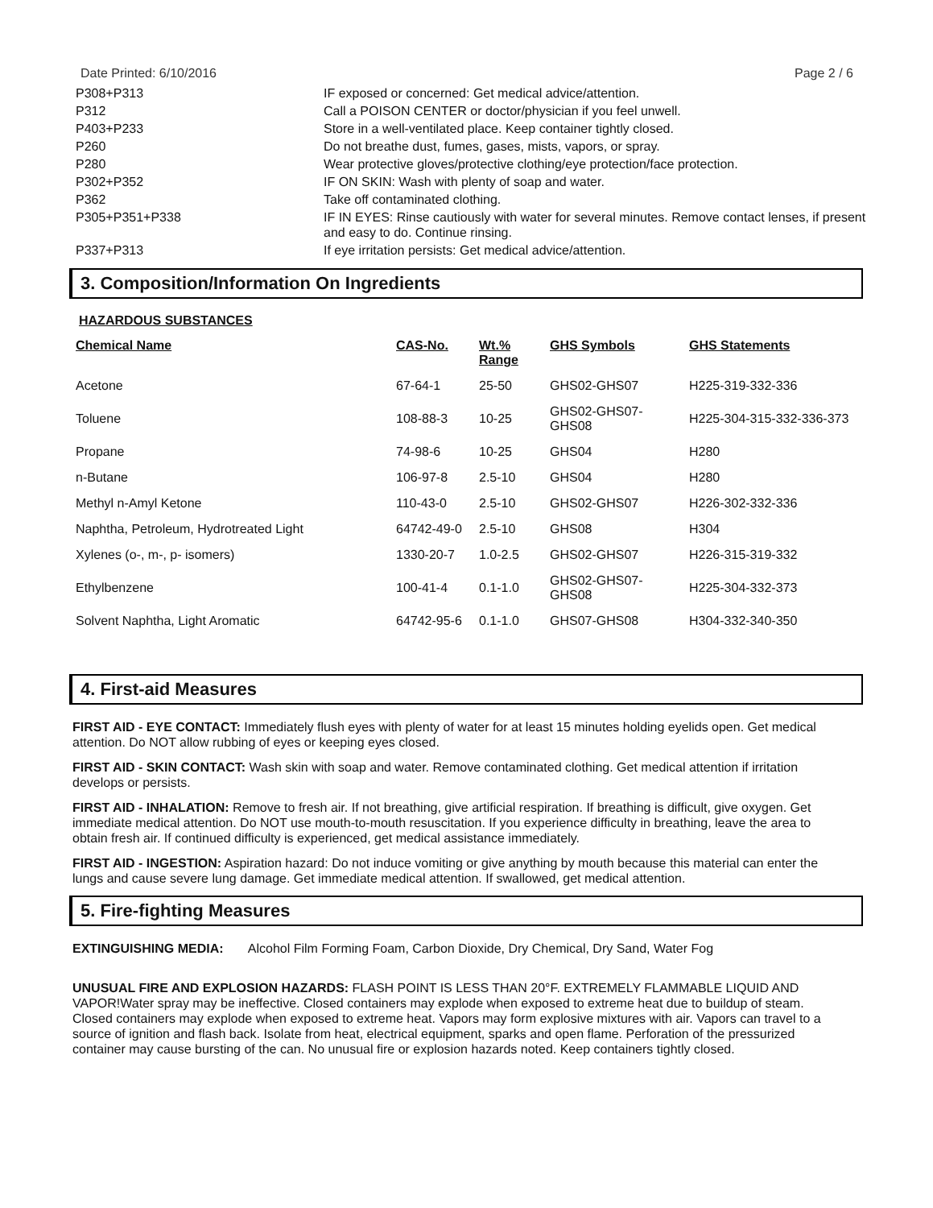Date Printed: 6/10/2016 Page 2 / 6
| P308+P313 | IF exposed or concerned: Get medical advice/attention. |
| P312 | Call a POISON CENTER or doctor/physician if you feel unwell. |
| P403+P233 | Store in a well-ventilated place. Keep container tightly closed. |
| P260 | Do not breathe dust, fumes, gases, mists, vapors, or spray. |
| P280 | Wear protective gloves/protective clothing/eye protection/face protection. |
| P302+P352 | IF ON SKIN: Wash with plenty of soap and water. |
| P362 | Take off contaminated clothing. |
| P305+P351+P338 | IF IN EYES: Rinse cautiously with water for several minutes. Remove contact lenses, if present and easy to do. Continue rinsing. |
| P337+P313 | If eye irritation persists: Get medical advice/attention. |
3. Composition/Information On Ingredients
HAZARDOUS SUBSTANCES
| Chemical Name | CAS-No. | Wt.% Range | GHS Symbols | GHS Statements |
| --- | --- | --- | --- | --- |
| Acetone | 67-64-1 | 25-50 | GHS02-GHS07 | H225-319-332-336 |
| Toluene | 108-88-3 | 10-25 | GHS02-GHS07-GHS08 | H225-304-315-332-336-373 |
| Propane | 74-98-6 | 10-25 | GHS04 | H280 |
| n-Butane | 106-97-8 | 2.5-10 | GHS04 | H280 |
| Methyl n-Amyl Ketone | 110-43-0 | 2.5-10 | GHS02-GHS07 | H226-302-332-336 |
| Naphtha, Petroleum, Hydrotreated Light | 64742-49-0 | 2.5-10 | GHS08 | H304 |
| Xylenes (o-, m-, p- isomers) | 1330-20-7 | 1.0-2.5 | GHS02-GHS07 | H226-315-319-332 |
| Ethylbenzene | 100-41-4 | 0.1-1.0 | GHS02-GHS07-GHS08 | H225-304-332-373 |
| Solvent Naphtha, Light Aromatic | 64742-95-6 | 0.1-1.0 | GHS07-GHS08 | H304-332-340-350 |
4. First-aid Measures
FIRST AID - EYE CONTACT: Immediately flush eyes with plenty of water for at least 15 minutes holding eyelids open. Get medical attention. Do NOT allow rubbing of eyes or keeping eyes closed.
FIRST AID - SKIN CONTACT: Wash skin with soap and water. Remove contaminated clothing. Get medical attention if irritation develops or persists.
FIRST AID - INHALATION: Remove to fresh air. If not breathing, give artificial respiration. If breathing is difficult, give oxygen. Get immediate medical attention. Do NOT use mouth-to-mouth resuscitation. If you experience difficulty in breathing, leave the area to obtain fresh air. If continued difficulty is experienced, get medical assistance immediately.
FIRST AID - INGESTION: Aspiration hazard: Do not induce vomiting or give anything by mouth because this material can enter the lungs and cause severe lung damage. Get immediate medical attention. If swallowed, get medical attention.
5. Fire-fighting Measures
EXTINGUISHING MEDIA: Alcohol Film Forming Foam, Carbon Dioxide, Dry Chemical, Dry Sand, Water Fog
UNUSUAL FIRE AND EXPLOSION HAZARDS: FLASH POINT IS LESS THAN 20°F. EXTREMELY FLAMMABLE LIQUID AND VAPOR!Water spray may be ineffective. Closed containers may explode when exposed to extreme heat due to buildup of steam. Closed containers may explode when exposed to extreme heat. Vapors may form explosive mixtures with air. Vapors can travel to a source of ignition and flash back. Isolate from heat, electrical equipment, sparks and open flame. Perforation of the pressurized container may cause bursting of the can. No unusual fire or explosion hazards noted. Keep containers tightly closed.